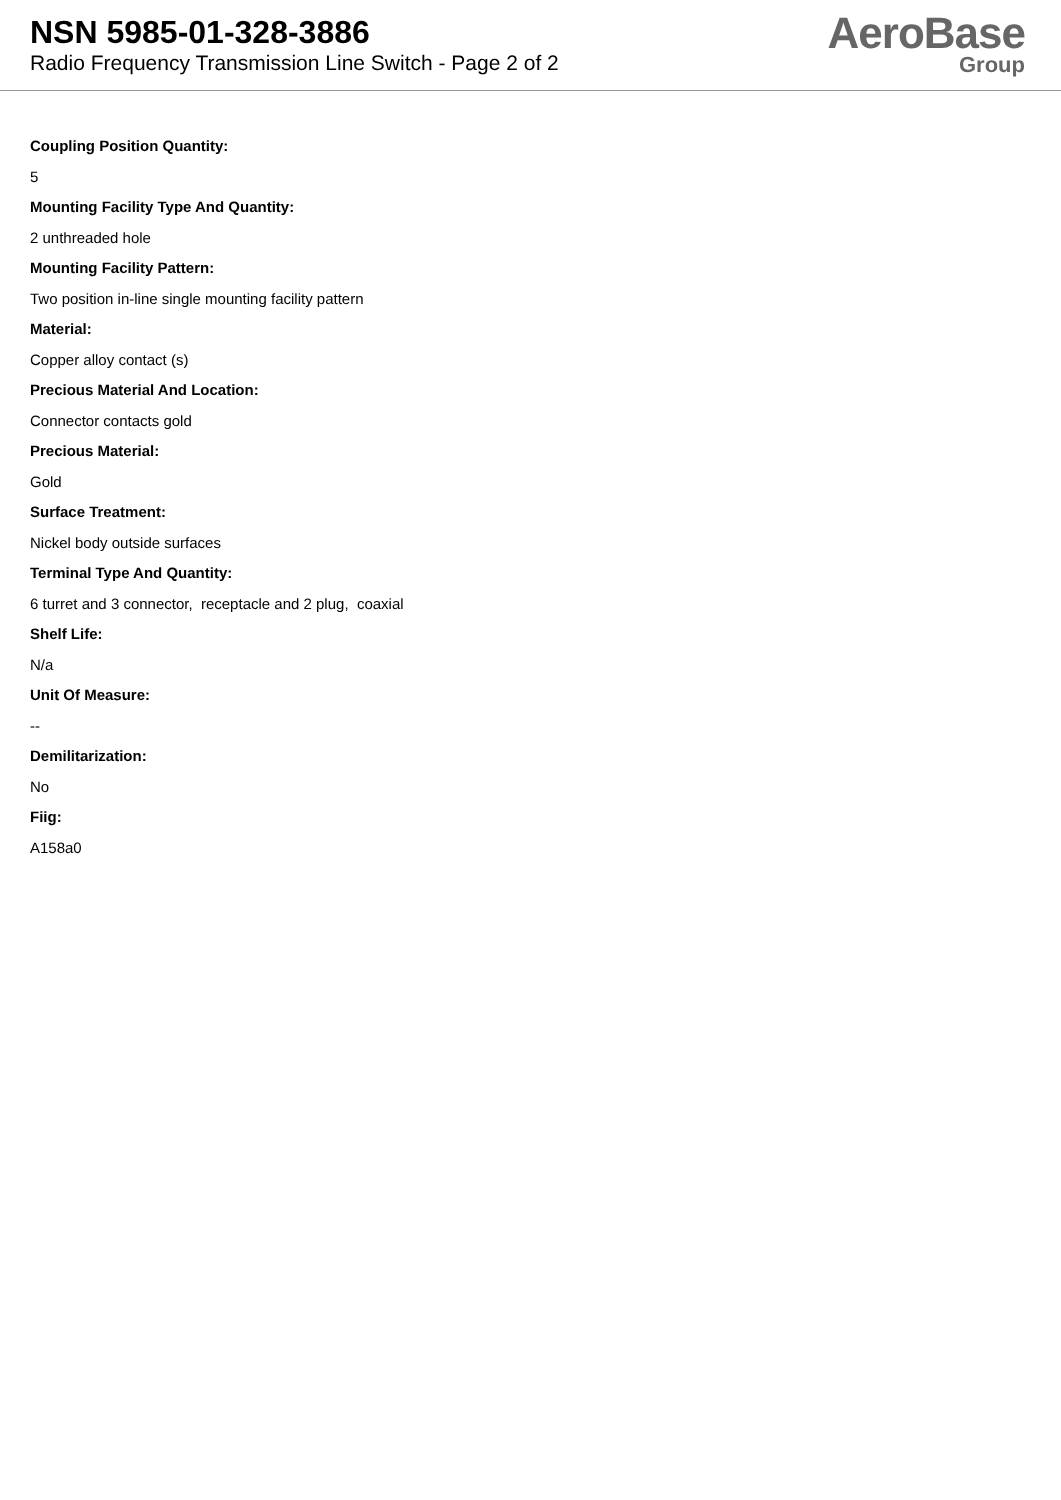NSN 5985-01-328-3886
Radio Frequency Transmission Line Switch - Page 2 of 2
AeroBase
Group
Coupling Position Quantity:
5
Mounting Facility Type And Quantity:
2 unthreaded hole
Mounting Facility Pattern:
Two position in-line single mounting facility pattern
Material:
Copper alloy contact (s)
Precious Material And Location:
Connector contacts gold
Precious Material:
Gold
Surface Treatment:
Nickel body outside surfaces
Terminal Type And Quantity:
6 turret and 3 connector, receptacle and 2 plug, coaxial
Shelf Life:
N/a
Unit Of Measure:
--
Demilitarization:
No
Fiig:
A158a0